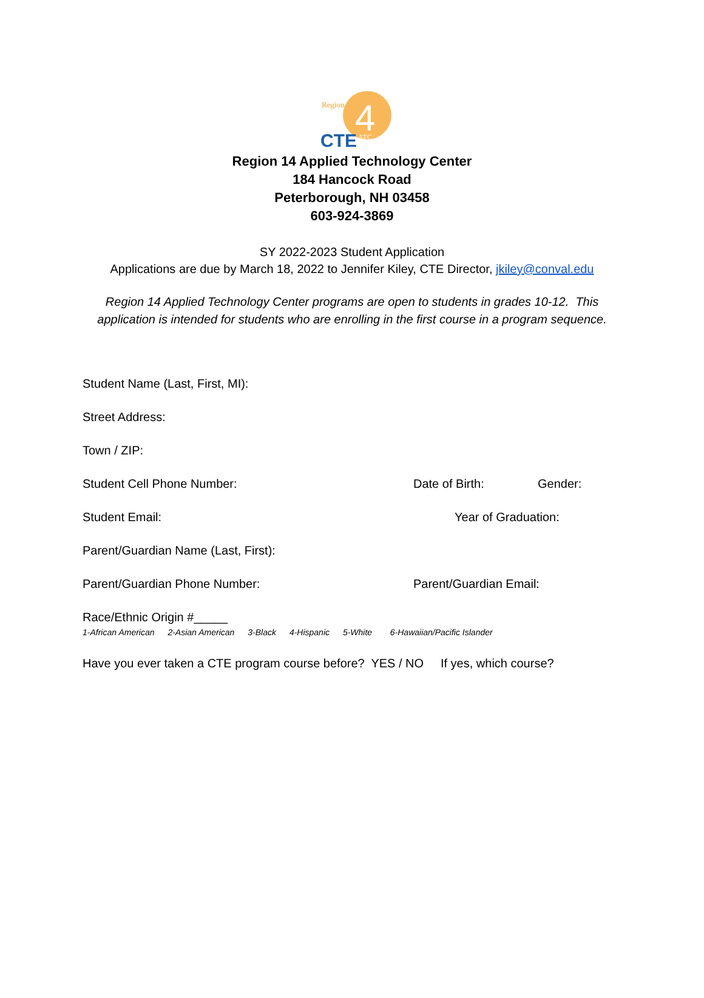Region
4
CTE
ATC
Region 14 Applied Technology Center
184 Hancock Road
Peterborough, NH 03458
603-924-3869
SY 2022-2023 Student Application
Applications are due by March 18, 2022 to Jennifer Kiley, CTE Director, jkiley@conval.edu
Region 14 Applied Technology Center programs are open to students in grades 10-12. This
application is intended for students who are enrolling in the first course in a program sequence.
Student Name (Last, First, MI):
Street Address:
Town / ZIP:
Student Cell Phone Number: Date of Birth: Gender:
Student Email: Year of Graduation:
Parent/Guardian Name (Last, First):
Parent/Guardian Phone Number: Parent/Guardian Email:
Race/Ethnic Origin #_____
1-African American 2-Asian American 3-Black 4-Hispanic 5-White 6-Hawaiian/Pacific Islander
Have you ever taken a CTE program course before? YES / NO If yes, which course?